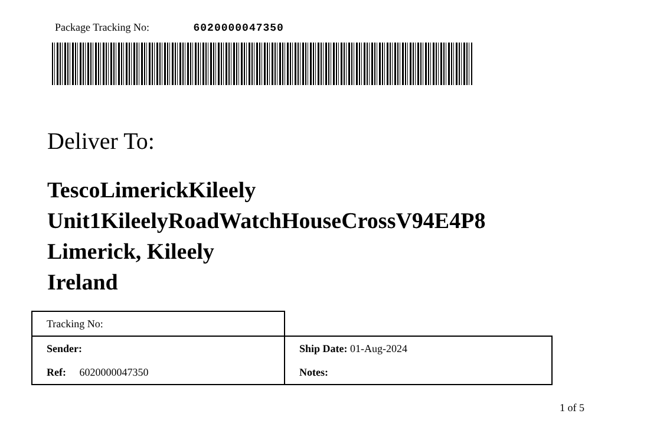Package Tracking No: 6020000047350
Deliver To:
TescoLimerickKileely
Unit1KileelyRoadWatchHouseCrossV94E4P8
Limerick, Kileely
Ireland
| Tracking No: | |
| Sender: | Ship Date: 01-Aug-2024 |
| Ref: 6020000047350 | Notes: |
1 of 5